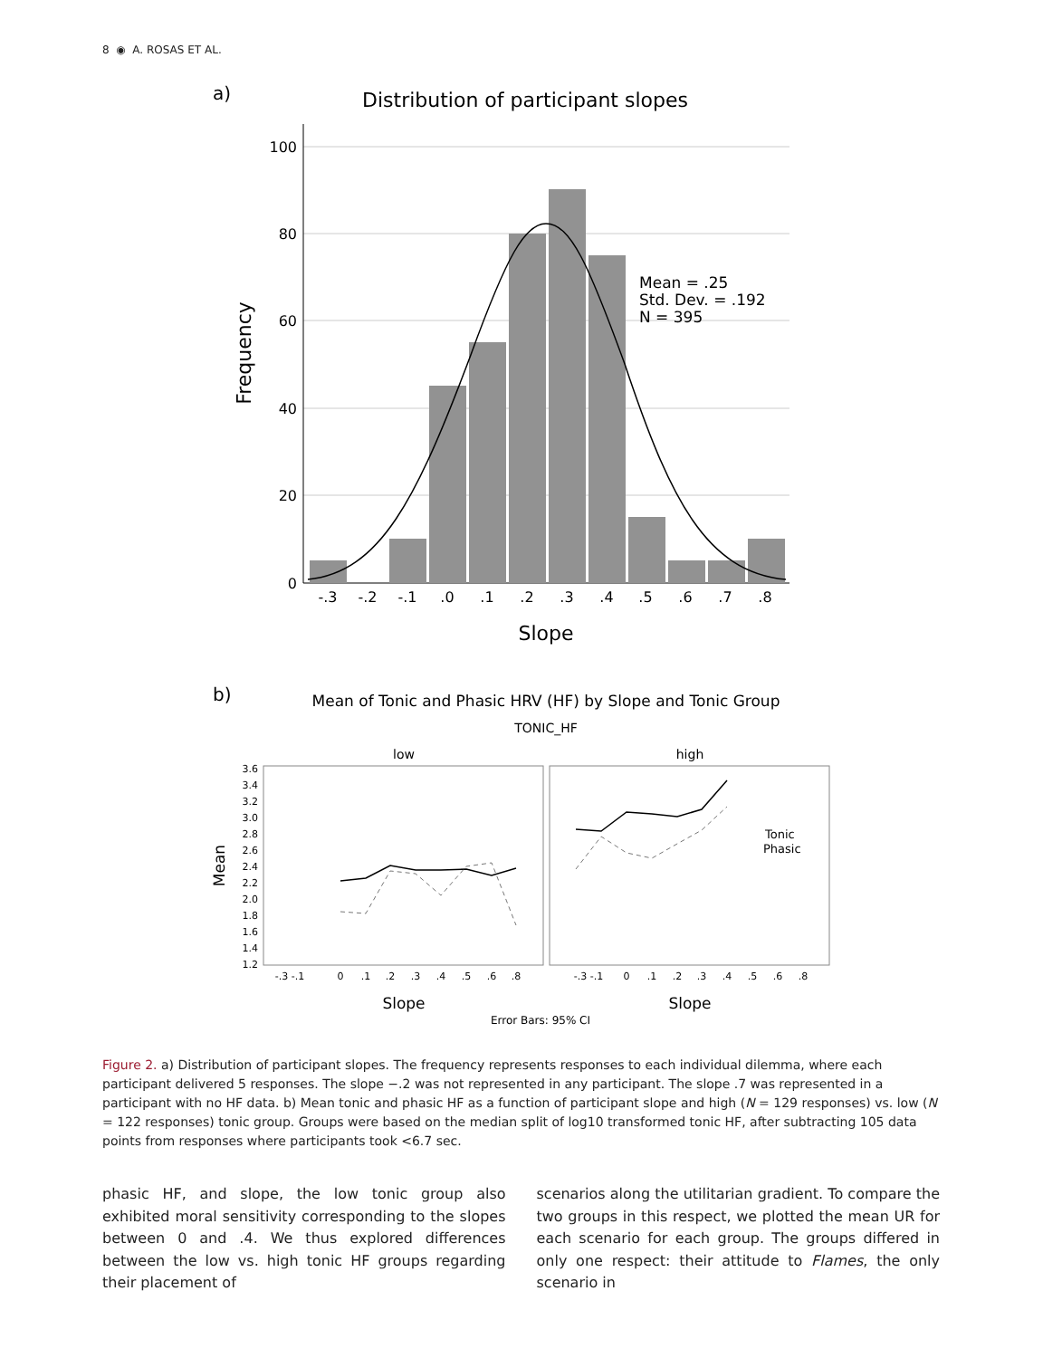8 ◉ A. ROSAS ET AL.
a)
Distribution of participant slopes
100
80
60
40
20
0
-.3
-.2
-.1
.0
.1
.2
.3
.4
.5
.6
.7
.8
Slope
Frequency
Mean = .25
Std. Dev. = .192
N = 395
b)
Mean of Tonic and Phasic HRV (HF) by Slope and Tonic Group
TONIC_HF
low
high
3.6
3.4
3.2
3.0
2.8
2.6
2.4
2.2
2.0
1.8
1.6
1.4
1.2
Mean
-.3 -.1
0
.1
.2
.3
.4
.5
.6
.8
-.3 -.1
0
.1
.2
.3
.4
.5
.6
.8
Tonic
Phasic
Slope
Slope
Error Bars: 95% CI
Figure 2. a) Distribution of participant slopes. The frequency represents responses to each individual dilemma, where each participant delivered 5 responses. The slope −.2 was not represented in any participant. The slope .7 was represented in a participant with no HF data. b) Mean tonic and phasic HF as a function of participant slope and high (N = 129 responses) vs. low (N = 122 responses) tonic group. Groups were based on the median split of log10 transformed tonic HF, after subtracting 105 data points from responses where participants took <6.7 sec.
phasic HF, and slope, the low tonic group also exhibited moral sensitivity corresponding to the slopes between 0 and .4. We thus explored differences between the low vs. high tonic HF groups regarding their placement of
scenarios along the utilitarian gradient. To compare the two groups in this respect, we plotted the mean UR for each scenario for each group. The groups differed in only one respect: their attitude to Flames, the only scenario in